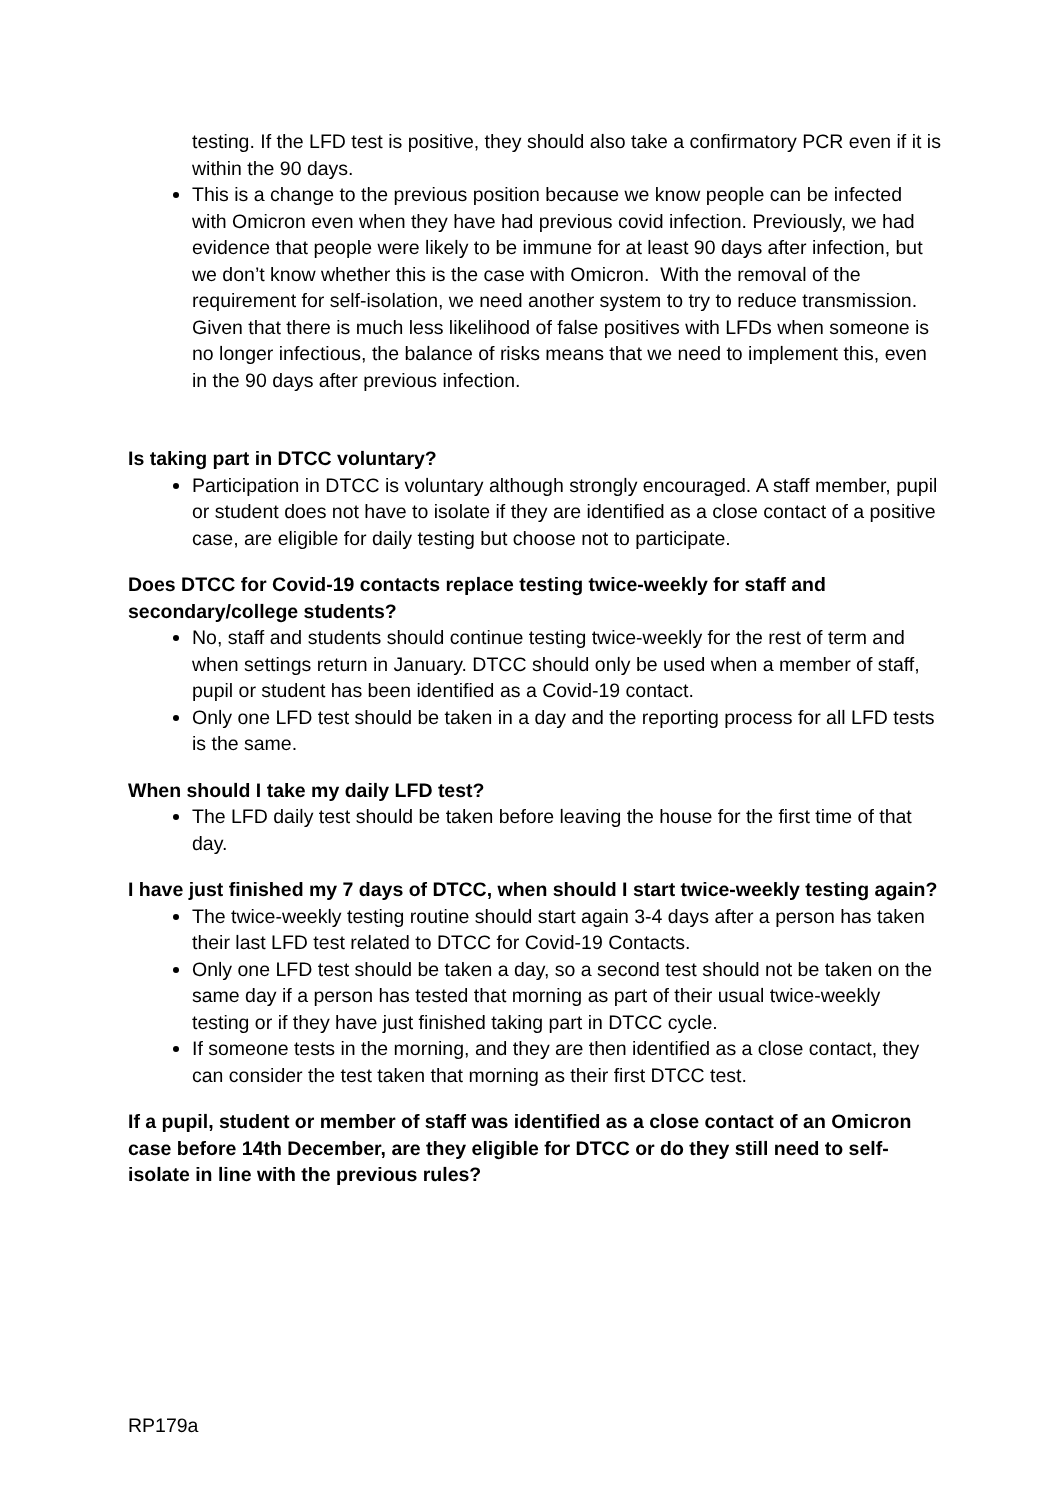testing. If the LFD test is positive, they should also take a confirmatory PCR even if it is within the 90 days.
This is a change to the previous position because we know people can be infected with Omicron even when they have had previous covid infection. Previously, we had evidence that people were likely to be immune for at least 90 days after infection, but we don’t know whether this is the case with Omicron. With the removal of the requirement for self-isolation, we need another system to try to reduce transmission. Given that there is much less likelihood of false positives with LFDs when someone is no longer infectious, the balance of risks means that we need to implement this, even in the 90 days after previous infection.
Is taking part in DTCC voluntary?
Participation in DTCC is voluntary although strongly encouraged. A staff member, pupil or student does not have to isolate if they are identified as a close contact of a positive case, are eligible for daily testing but choose not to participate.
Does DTCC for Covid-19 contacts replace testing twice-weekly for staff and secondary/college students?
No, staff and students should continue testing twice-weekly for the rest of term and when settings return in January. DTCC should only be used when a member of staff, pupil or student has been identified as a Covid-19 contact.
Only one LFD test should be taken in a day and the reporting process for all LFD tests is the same.
When should I take my daily LFD test?
The LFD daily test should be taken before leaving the house for the first time of that day.
I have just finished my 7 days of DTCC, when should I start twice-weekly testing again?
The twice-weekly testing routine should start again 3-4 days after a person has taken their last LFD test related to DTCC for Covid-19 Contacts.
Only one LFD test should be taken a day, so a second test should not be taken on the same day if a person has tested that morning as part of their usual twice-weekly testing or if they have just finished taking part in DTCC cycle.
If someone tests in the morning, and they are then identified as a close contact, they can consider the test taken that morning as their first DTCC test.
If a pupil, student or member of staff was identified as a close contact of an Omicron case before 14th December, are they eligible for DTCC or do they still need to self-isolate in line with the previous rules?
RP179a